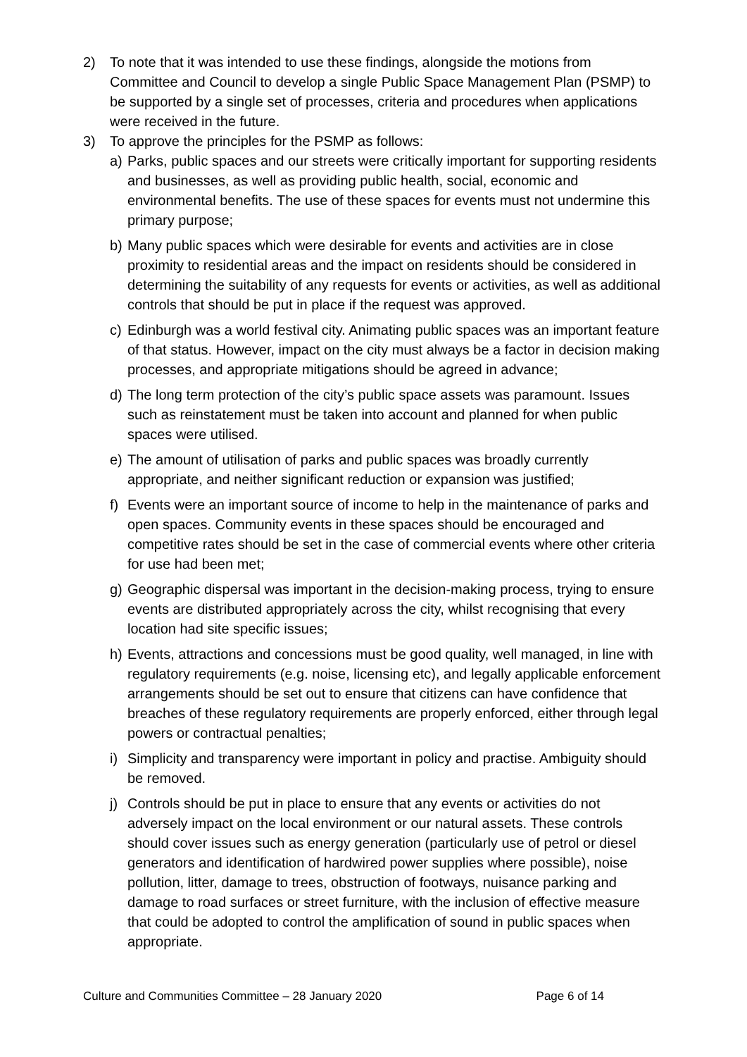2) To note that it was intended to use these findings, alongside the motions from Committee and Council to develop a single Public Space Management Plan (PSMP) to be supported by a single set of processes, criteria and procedures when applications were received in the future.
3) To approve the principles for the PSMP as follows:
a) Parks, public spaces and our streets were critically important for supporting residents and businesses, as well as providing public health, social, economic and environmental benefits. The use of these spaces for events must not undermine this primary purpose;
b) Many public spaces which were desirable for events and activities are in close proximity to residential areas and the impact on residents should be considered in determining the suitability of any requests for events or activities, as well as additional controls that should be put in place if the request was approved.
c) Edinburgh was a world festival city. Animating public spaces was an important feature of that status. However, impact on the city must always be a factor in decision making processes, and appropriate mitigations should be agreed in advance;
d) The long term protection of the city’s public space assets was paramount. Issues such as reinstatement must be taken into account and planned for when public spaces were utilised.
e) The amount of utilisation of parks and public spaces was broadly currently appropriate, and neither significant reduction or expansion was justified;
f) Events were an important source of income to help in the maintenance of parks and open spaces. Community events in these spaces should be encouraged and competitive rates should be set in the case of commercial events where other criteria for use had been met;
g) Geographic dispersal was important in the decision-making process, trying to ensure events are distributed appropriately across the city, whilst recognising that every location had site specific issues;
h) Events, attractions and concessions must be good quality, well managed, in line with regulatory requirements (e.g. noise, licensing etc), and legally applicable enforcement arrangements should be set out to ensure that citizens can have confidence that breaches of these regulatory requirements are properly enforced, either through legal powers or contractual penalties;
i) Simplicity and transparency were important in policy and practise. Ambiguity should be removed.
j) Controls should be put in place to ensure that any events or activities do not adversely impact on the local environment or our natural assets. These controls should cover issues such as energy generation (particularly use of petrol or diesel generators and identification of hardwired power supplies where possible), noise pollution, litter, damage to trees, obstruction of footways, nuisance parking and damage to road surfaces or street furniture, with the inclusion of effective measure that could be adopted to control the amplification of sound in public spaces when appropriate.
Culture and Communities Committee – 28 January 2020 Page 6 of 14